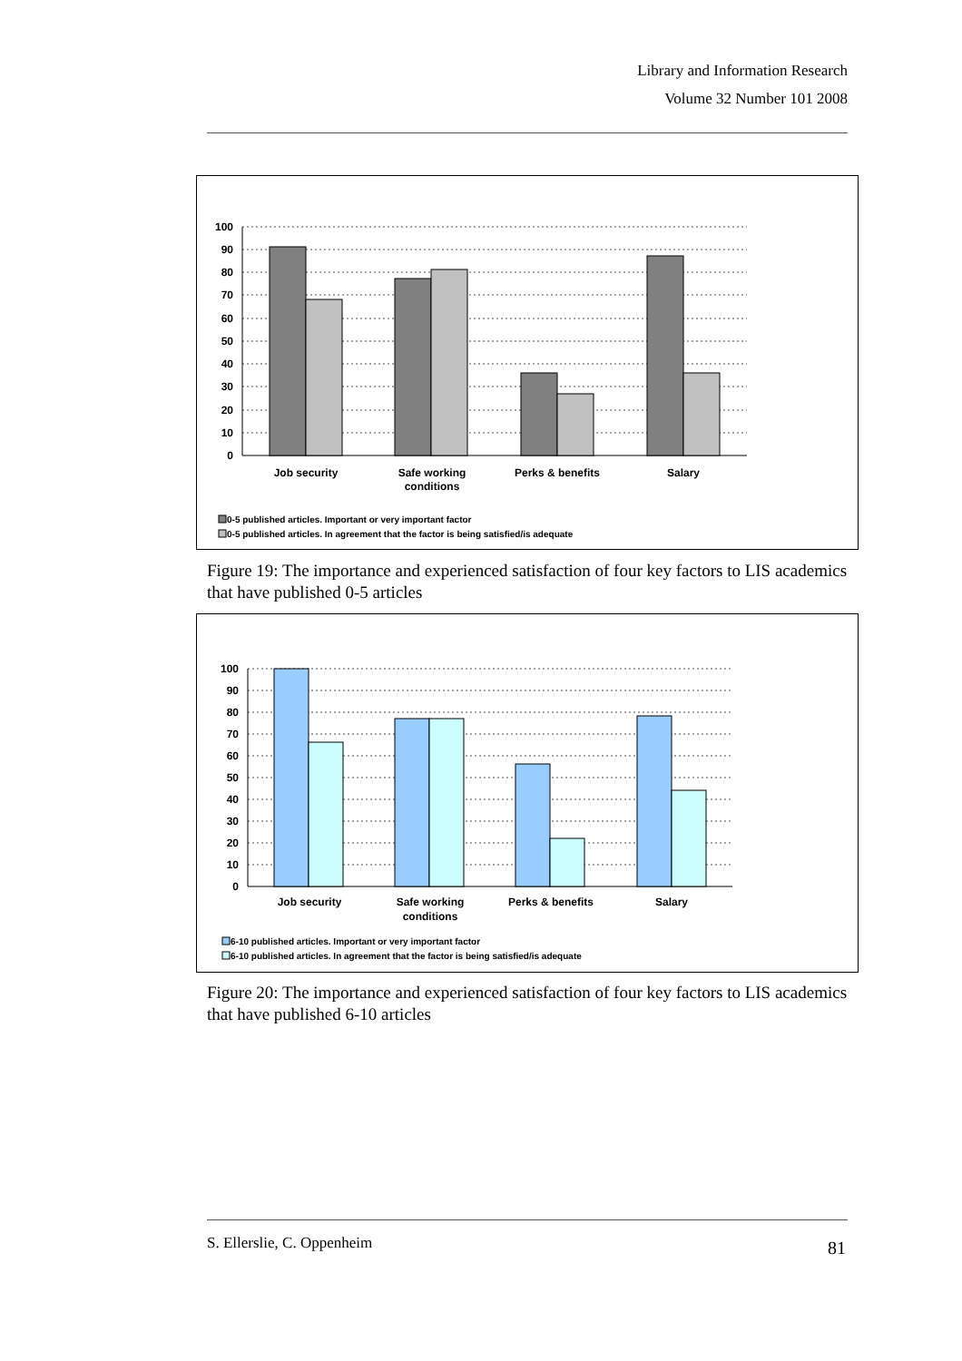Library and Information Research
Volume 32 Number 101 2008
100
90
80
70
60
50
40
30
20
10
0
Job security
Safe working
conditions
Perks & benefits
Salary
0-5 published articles. Important or very important factor
0-5 published articles. In agreement that the factor is being satisfied/is adequate
Figure 19: The importance and experienced satisfaction of four key factors to LIS academics that have published 0-5 articles
100
90
80
70
60
50
40
30
20
10
0
Job security
Safe working
conditions
Perks & benefits
Salary
6-10 published articles. Important or very important factor
6-10 published articles. In agreement that the factor is being satisfied/is adequate
Figure 20: The importance and experienced satisfaction of four key factors to LIS academics that have published 6-10 articles
S. Ellerslie, C. Oppenheim 81